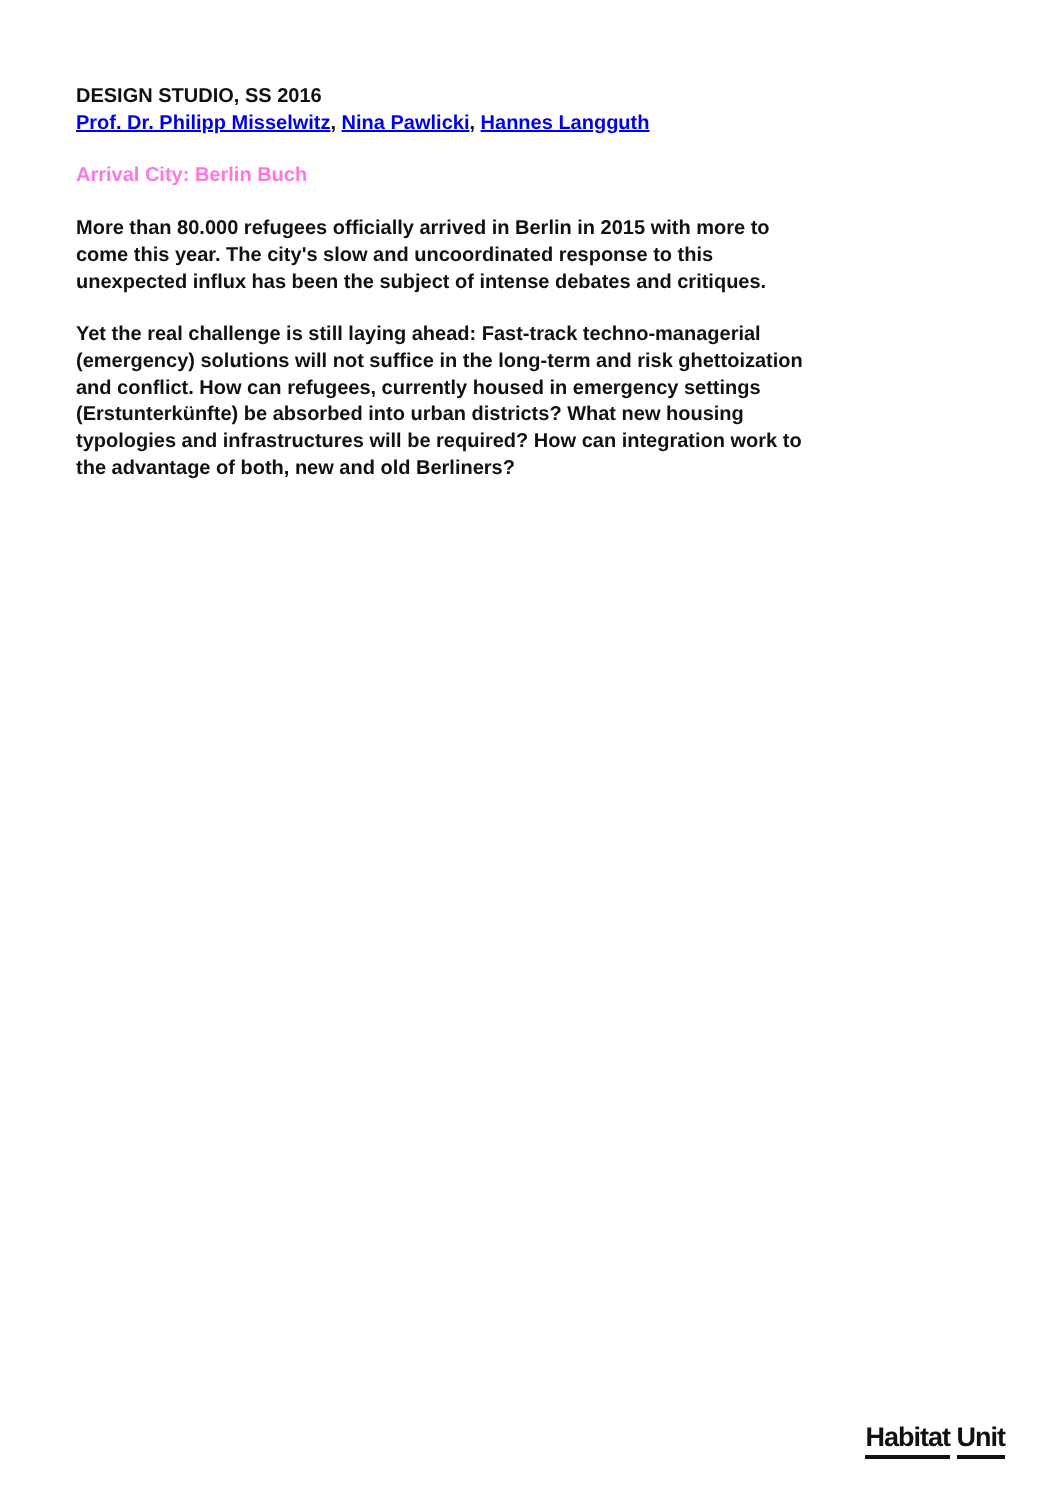DESIGN STUDIO, SS 2016
Prof. Dr. Philipp Misselwitz, Nina Pawlicki, Hannes Langguth
Arrival City: Berlin Buch
More than 80.000 refugees officially arrived in Berlin in 2015 with more to come this year. The city's slow and uncoordinated response to this unexpected influx has been the subject of intense debates and critiques.
Yet the real challenge is still laying ahead: Fast-track techno-managerial (emergency) solutions will not suffice in the long-term and risk ghettoization and conflict. How can refugees, currently housed in emergency settings (Erstunterkünfte) be absorbed into urban districts? What new housing typologies and infrastructures will be required? How can integration work to the advantage of both, new and old Berliners?
Habitat Unit